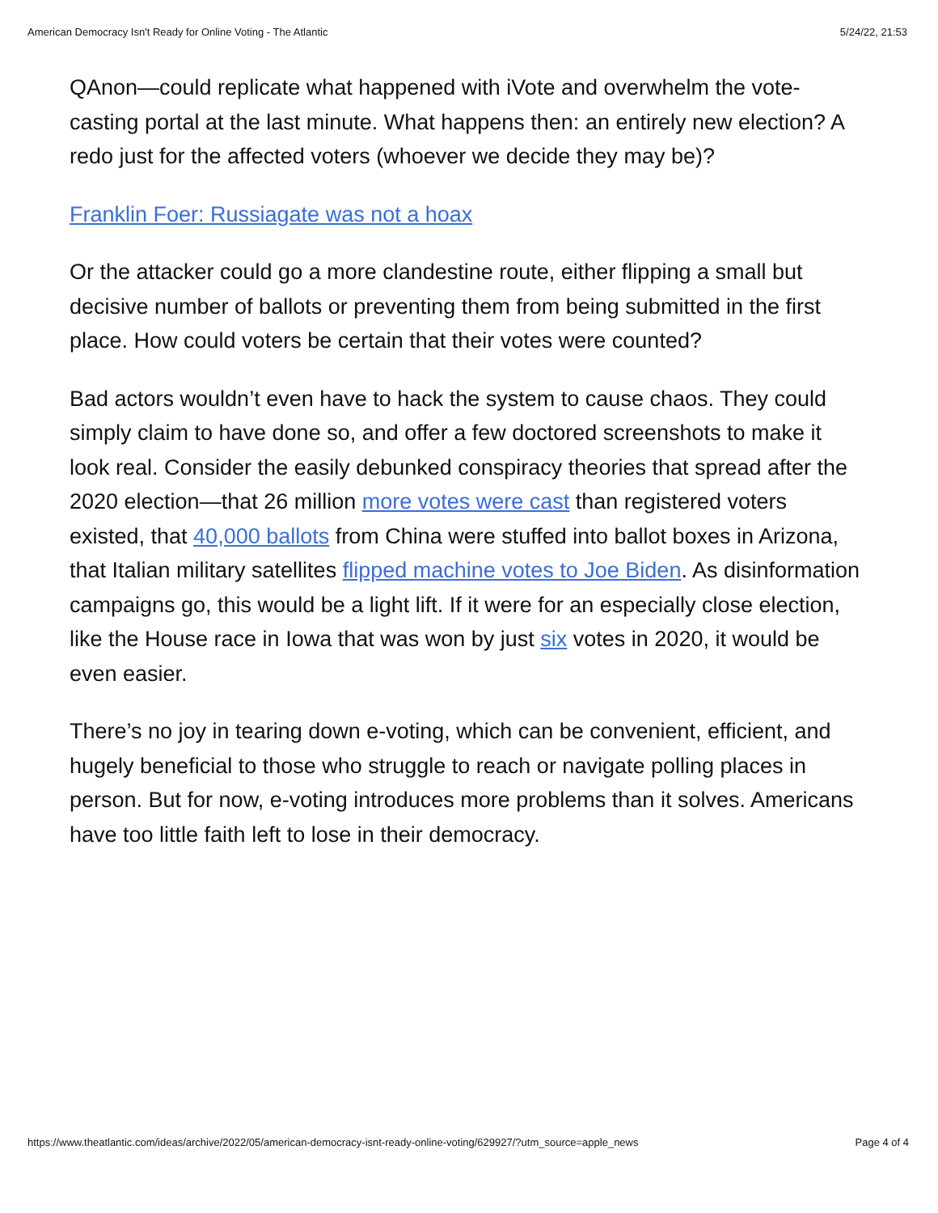American Democracy Isn't Ready for Online Voting - The Atlantic 5/24/22, 21:53
QAnon—could replicate what happened with iVote and overwhelm the vote-casting portal at the last minute. What happens then: an entirely new election? A redo just for the affected voters (whoever we decide they may be)?
Franklin Foer: Russiagate was not a hoax
Or the attacker could go a more clandestine route, either flipping a small but decisive number of ballots or preventing them from being submitted in the first place. How could voters be certain that their votes were counted?
Bad actors wouldn’t even have to hack the system to cause chaos. They could simply claim to have done so, and offer a few doctored screenshots to make it look real. Consider the easily debunked conspiracy theories that spread after the 2020 election—that 26 million more votes were cast than registered voters existed, that 40,000 ballots from China were stuffed into ballot boxes in Arizona, that Italian military satellites flipped machine votes to Joe Biden. As disinformation campaigns go, this would be a light lift. If it were for an especially close election, like the House race in Iowa that was won by just six votes in 2020, it would be even easier.
There’s no joy in tearing down e-voting, which can be convenient, efficient, and hugely beneficial to those who struggle to reach or navigate polling places in person. But for now, e-voting introduces more problems than it solves. Americans have too little faith left to lose in their democracy.
https://www.theatlantic.com/ideas/archive/2022/05/american-democracy-isnt-ready-online-voting/629927/?utm_source=apple_news Page 4 of 4